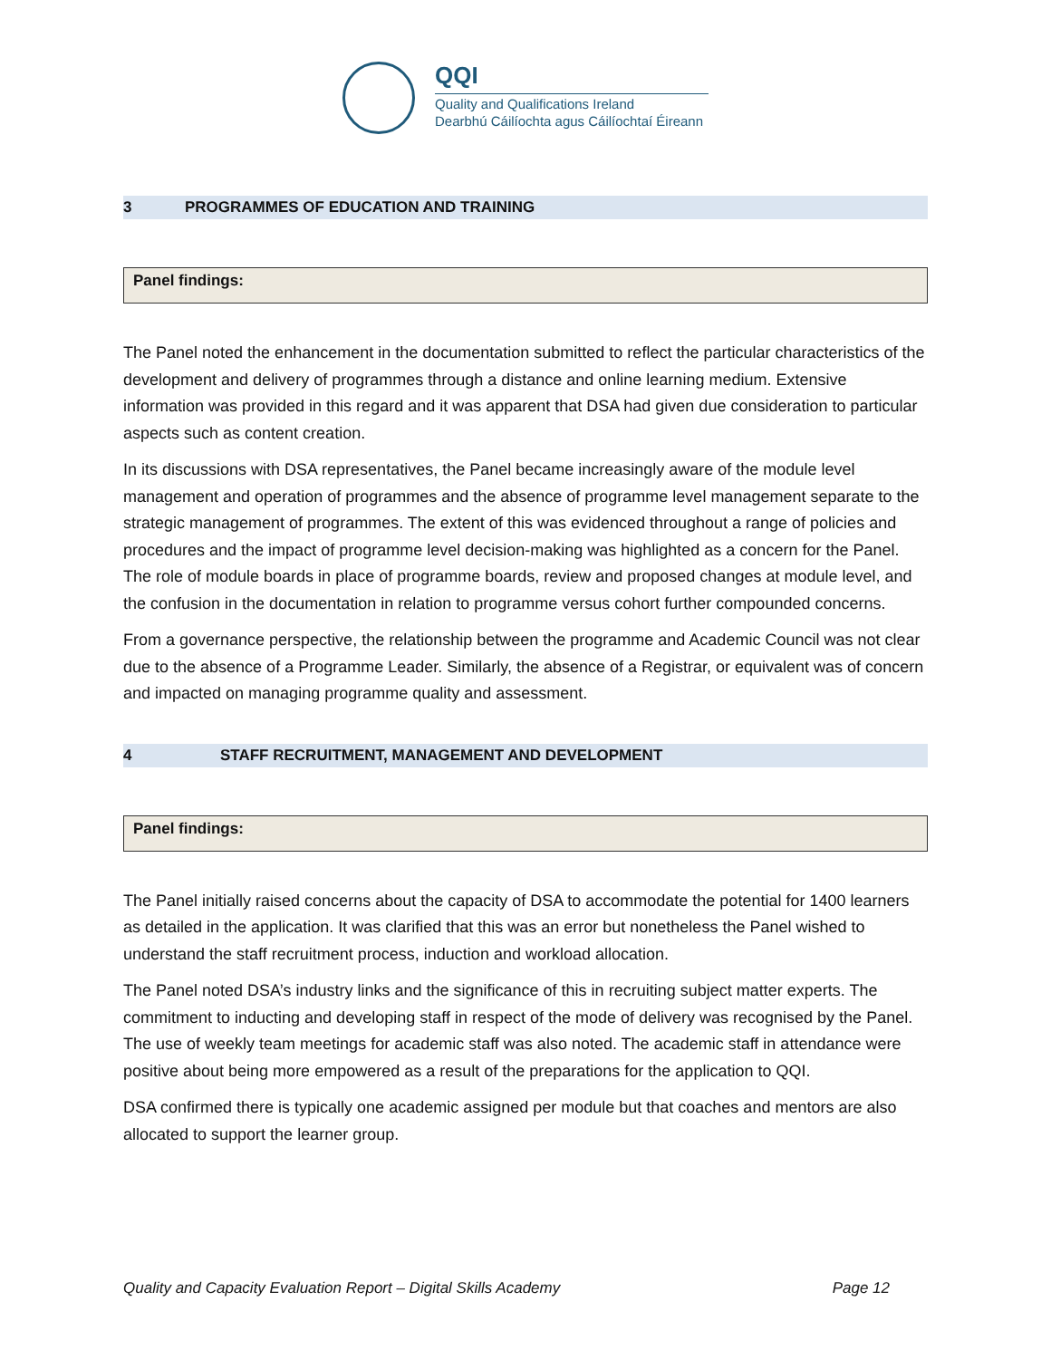QQI
Quality and Qualifications Ireland
Dearbhú Cáilíochta agus Cáilíochtaí Éireann
3 PROGRAMMES OF EDUCATION AND TRAINING
Panel findings:
The Panel noted the enhancement in the documentation submitted to reflect the particular characteristics of the development and delivery of programmes through a distance and online learning medium. Extensive information was provided in this regard and it was apparent that DSA had given due consideration to particular aspects such as content creation.
In its discussions with DSA representatives, the Panel became increasingly aware of the module level management and operation of programmes and the absence of programme level management separate to the strategic management of programmes. The extent of this was evidenced throughout a range of policies and procedures and the impact of programme level decision-making was highlighted as a concern for the Panel. The role of module boards in place of programme boards, review and proposed changes at module level, and the confusion in the documentation in relation to programme versus cohort further compounded concerns.
From a governance perspective, the relationship between the programme and Academic Council was not clear due to the absence of a Programme Leader. Similarly, the absence of a Registrar, or equivalent was of concern and impacted on managing programme quality and assessment.
4 STAFF RECRUITMENT, MANAGEMENT AND DEVELOPMENT
Panel findings:
The Panel initially raised concerns about the capacity of DSA to accommodate the potential for 1400 learners as detailed in the application. It was clarified that this was an error but nonetheless the Panel wished to understand the staff recruitment process, induction and workload allocation.
The Panel noted DSA’s industry links and the significance of this in recruiting subject matter experts. The commitment to inducting and developing staff in respect of the mode of delivery was recognised by the Panel. The use of weekly team meetings for academic staff was also noted. The academic staff in attendance were positive about being more empowered as a result of the preparations for the application to QQI.
DSA confirmed there is typically one academic assigned per module but that coaches and mentors are also allocated to support the learner group.
Quality and Capacity Evaluation Report – Digital Skills Academy Page 12